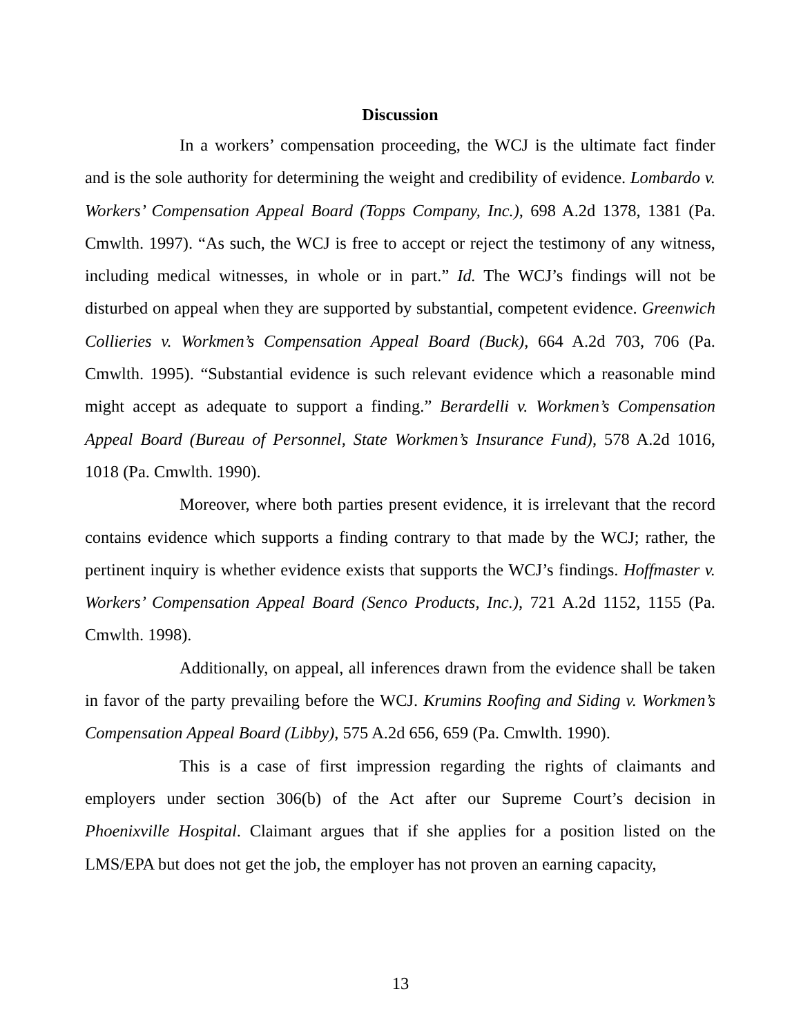Discussion
In a workers’ compensation proceeding, the WCJ is the ultimate fact finder and is the sole authority for determining the weight and credibility of evidence. Lombardo v. Workers’ Compensation Appeal Board (Topps Company, Inc.), 698 A.2d 1378, 1381 (Pa. Cmwlth. 1997). “As such, the WCJ is free to accept or reject the testimony of any witness, including medical witnesses, in whole or in part.” Id. The WCJ’s findings will not be disturbed on appeal when they are supported by substantial, competent evidence. Greenwich Collieries v. Workmen’s Compensation Appeal Board (Buck), 664 A.2d 703, 706 (Pa. Cmwlth. 1995). “Substantial evidence is such relevant evidence which a reasonable mind might accept as adequate to support a finding.” Berardelli v. Workmen’s Compensation Appeal Board (Bureau of Personnel, State Workmen’s Insurance Fund), 578 A.2d 1016, 1018 (Pa. Cmwlth. 1990).
Moreover, where both parties present evidence, it is irrelevant that the record contains evidence which supports a finding contrary to that made by the WCJ; rather, the pertinent inquiry is whether evidence exists that supports the WCJ’s findings. Hoffmaster v. Workers’ Compensation Appeal Board (Senco Products, Inc.), 721 A.2d 1152, 1155 (Pa. Cmwlth. 1998).
Additionally, on appeal, all inferences drawn from the evidence shall be taken in favor of the party prevailing before the WCJ. Krumins Roofing and Siding v. Workmen’s Compensation Appeal Board (Libby), 575 A.2d 656, 659 (Pa. Cmwlth. 1990).
This is a case of first impression regarding the rights of claimants and employers under section 306(b) of the Act after our Supreme Court’s decision in Phoenixville Hospital. Claimant argues that if she applies for a position listed on the LMS/EPA but does not get the job, the employer has not proven an earning capacity,
13